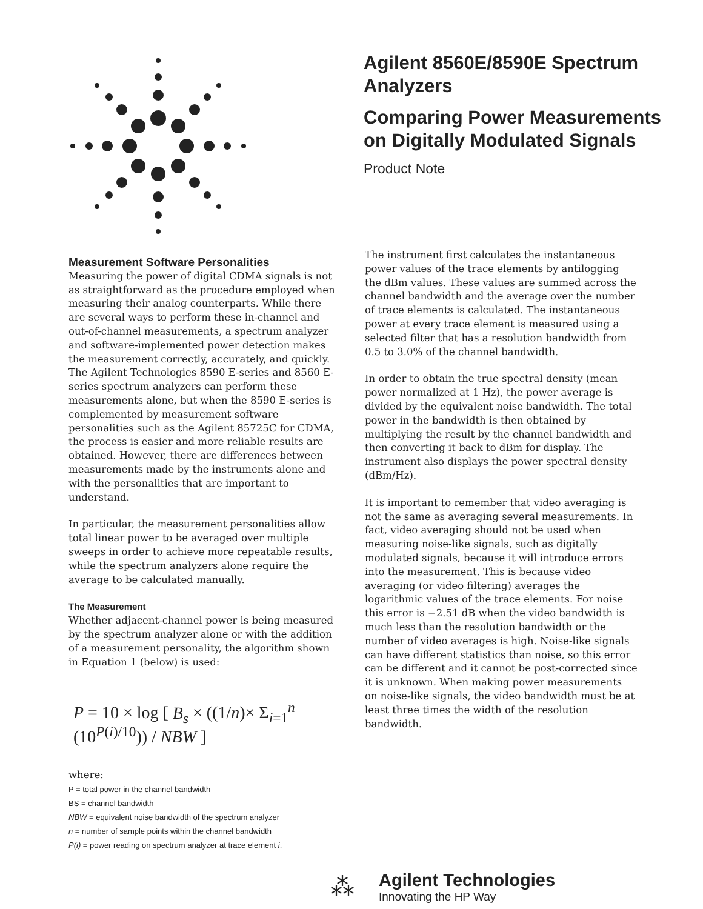Agilent 8560E/8590E Spectrum
Analyzers
Comparing Power Measurements
on Digitally Modulated Signals
Product Note
Measurement Software Personalities
Measuring the power of digital CDMA signals is not as straightforward as the procedure employed when measuring their analog counterparts. While there are several ways to perform these in-channel and out-of-channel measurements, a spectrum analyzer and software-implemented power detection makes the measurement correctly, accurately, and quickly. The Agilent Technologies 8590 E-series and 8560 E-series spectrum analyzers can perform these measurements alone, but when the 8590 E-series is complemented by measurement software personalities such as the Agilent 85725C for CDMA, the process is easier and more reliable results are obtained. However, there are differences between measurements made by the instruments alone and with the personalities that are important to understand.
In particular, the measurement personalities allow total linear power to be averaged over multiple sweeps in order to achieve more repeatable results, while the spectrum analyzers alone require the average to be calculated manually.
The Measurement
Whether adjacent-channel power is being measured by the spectrum analyzer alone or with the addition of a measurement personality, the algorithm shown in Equation 1 (below) is used:
P = 10 × log [ B<sub>s</sub> × ((1/n)× Σ<sub>i=1</sub><sup>n</sup> (10<sup>P(i)/10</sup>)) / NBW ]
where:
P = total power in the channel bandwidth
BS = channel bandwidth
NBW = equivalent noise bandwidth of the spectrum analyzer
n = number of sample points within the channel bandwidth
P(i) = power reading on spectrum analyzer at trace element i.
The instrument first calculates the instantaneous power values of the trace elements by antilogging the dBm values. These values are summed across the channel bandwidth and the average over the number of trace elements is calculated. The instantaneous power at every trace element is measured using a selected filter that has a resolution bandwidth from 0.5 to 3.0% of the channel bandwidth.
In order to obtain the true spectral density (mean power normalized at 1 Hz), the power average is divided by the equivalent noise bandwidth. The total power in the bandwidth is then obtained by multiplying the result by the channel bandwidth and then converting it back to dBm for display. The instrument also displays the power spectral density (dBm/Hz).
It is important to remember that video averaging is not the same as averaging several measurements. In fact, video averaging should not be used when measuring noise-like signals, such as digitally modulated signals, because it will introduce errors into the measurement. This is because video averaging (or video filtering) averages the logarithmic values of the trace elements. For noise this error is −2.51 dB when the video bandwidth is much less than the resolution bandwidth or the number of video averages is high. Noise-like signals can have different statistics than noise, so this error can be different and it cannot be post-corrected since it is unknown. When making power measurements on noise-like signals, the video bandwidth must be at least three times the width of the resolution bandwidth.
⁂
Agilent Technologies
Innovating the HP Way